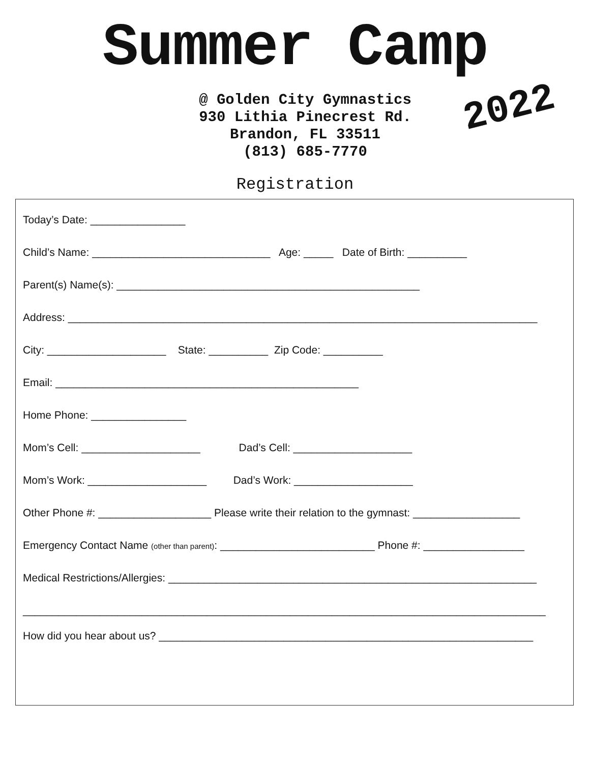Summer Camp
@ Golden City Gymnastics
930 Lithia Pinecrest Rd.
Brandon, FL 33511
(813) 685-7770
2022
Registration
Today’s Date: ________________
Child’s Name: ______________________________ Age: _____ Date of Birth: __________
Parent(s) Name(s): ___________________________________________________
Address: _______________________________________________________________________________
City: ____________________ State: __________ Zip Code: __________
Email: ___________________________________________________
Home Phone: ________________
Mom’s Cell: ____________________ Dad’s Cell: ____________________
Mom’s Work: ____________________ Dad’s Work: ____________________
Other Phone #: ___________________ Please write their relation to the gymnast: __________________
Emergency Contact Name (other than parent): __________________________ Phone #: _________________
Medical Restrictions/Allergies: ______________________________________________________________
________________________________________________________________________________________
How did you hear about us? _______________________________________________________________